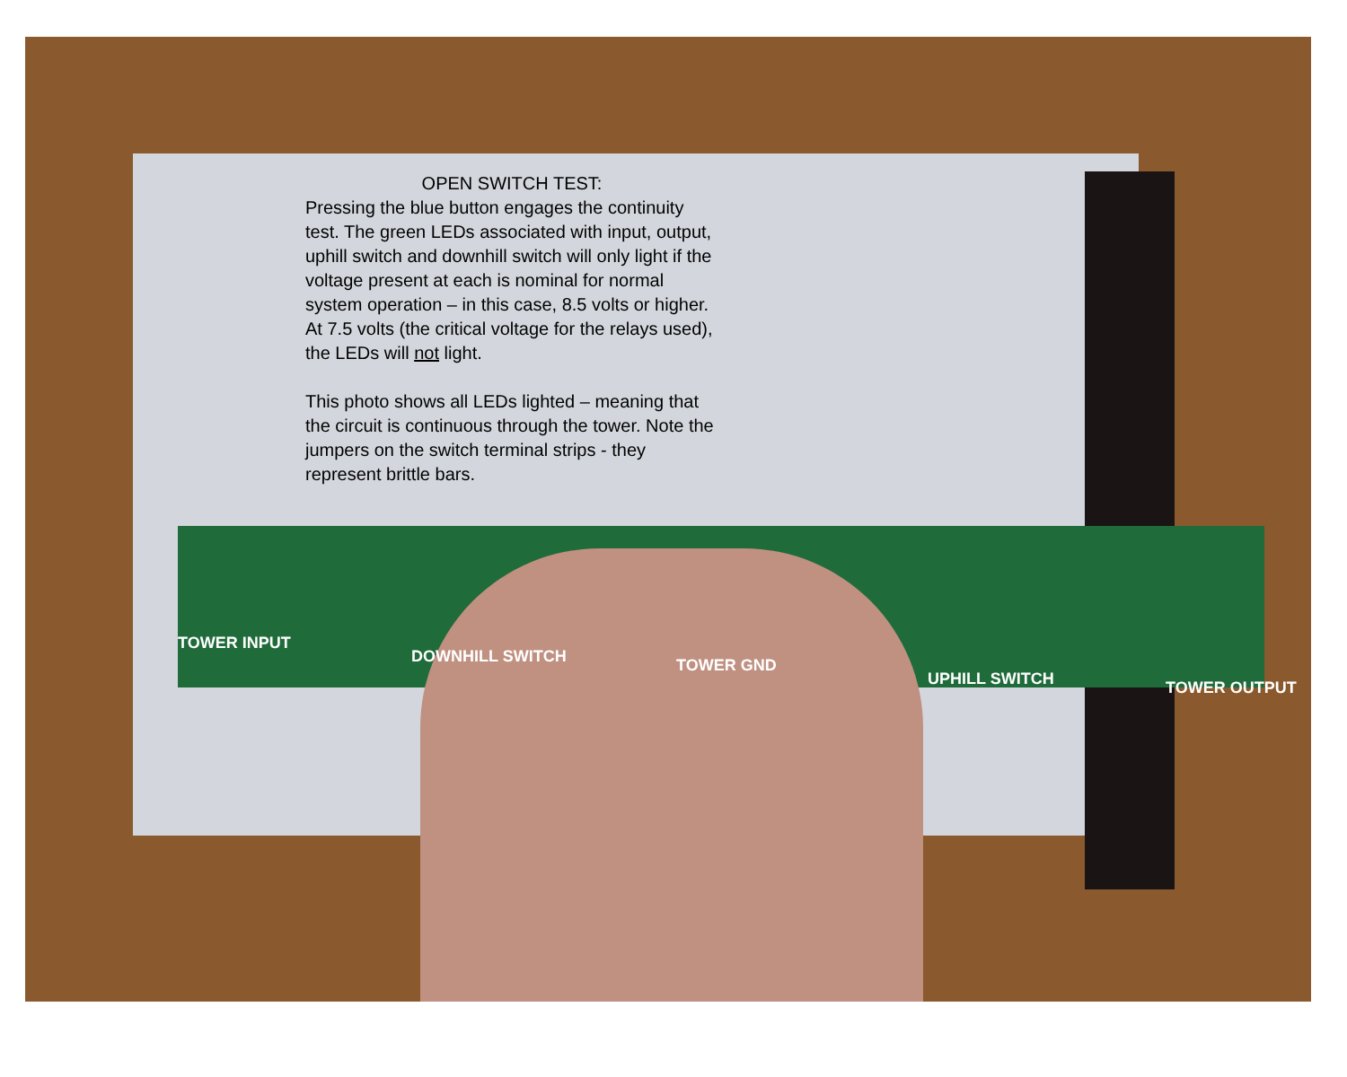TOWER INPUT
DOWNHILL SWITCH TOWER GND
UPHILL SWITCH TOWER OUTPUT
OPEN SWITCH TEST:
Pressing the blue button engages the continuity test. The green LEDs associated with input, output, uphill switch and downhill switch will only light if the voltage present at each is nominal for normal system operation – in this case, 8.5 volts or higher. At 7.5 volts (the critical voltage for the relays used), the LEDs will not light.
This photo shows all LEDs lighted – meaning that the circuit is continuous through the tower. Note the jumpers on the switch terminal strips - they represent brittle bars.